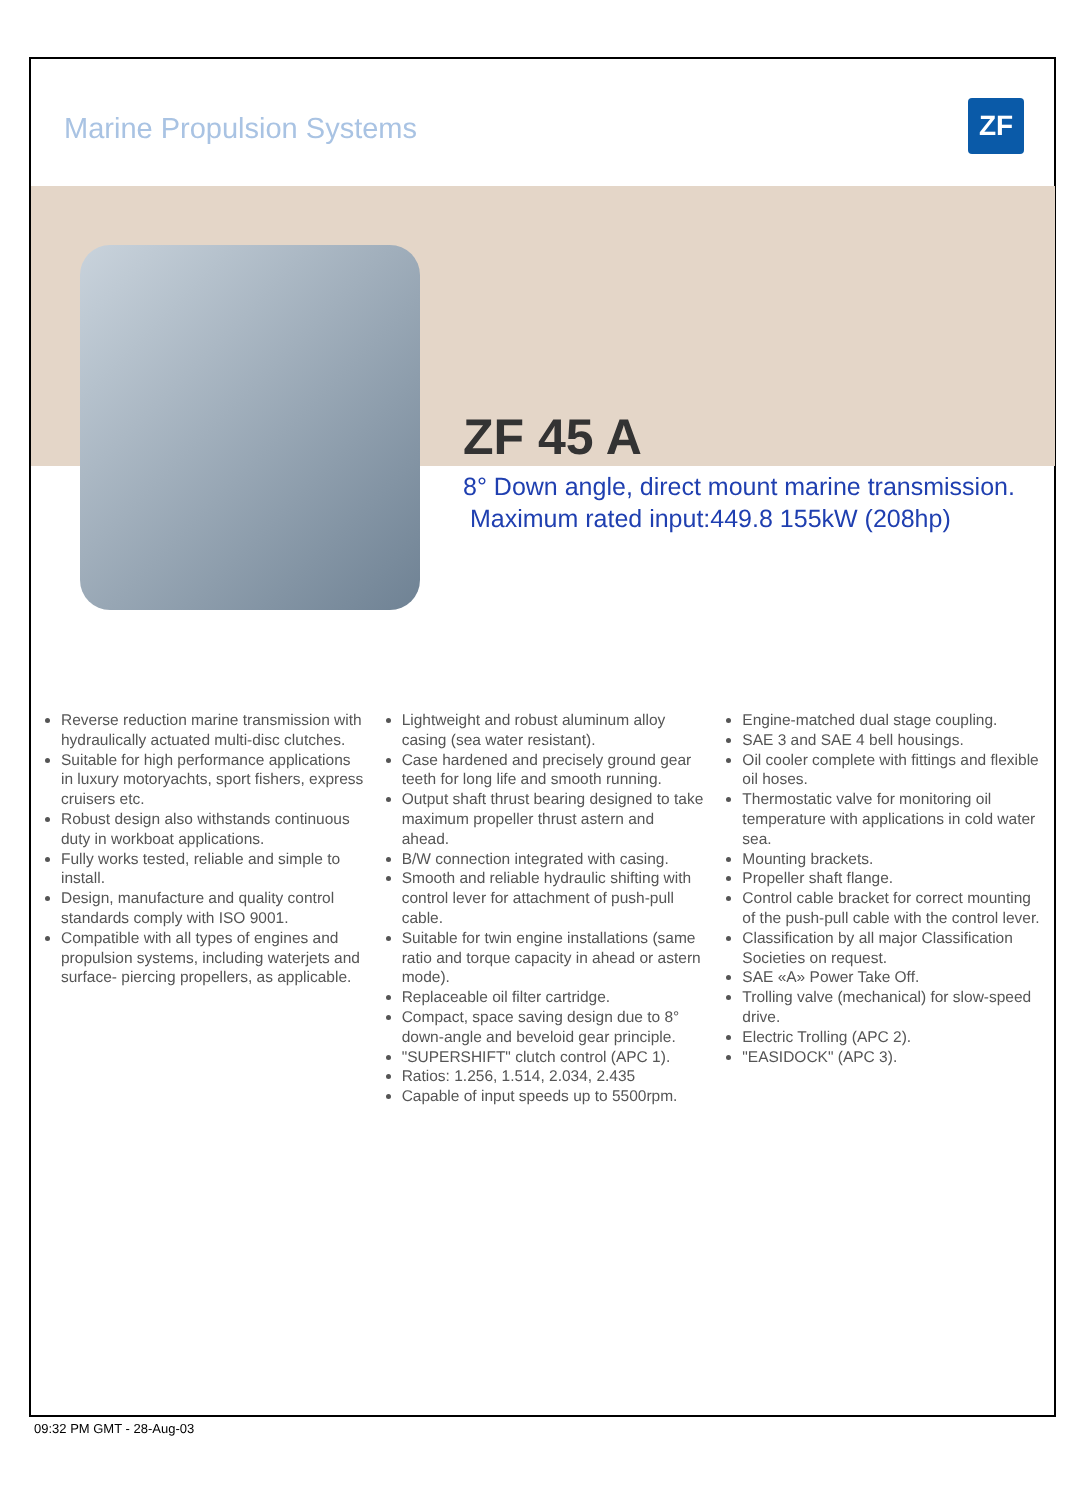Marine Propulsion Systems ZF
ZF 45 A
8° Down angle, direct mount marine transmission.
Maximum rated input:449.8 155kW (208hp)
Reverse reduction marine transmission with hydraulically actuated multi-disc clutches.
Suitable for high performance applications in luxury motoryachts, sport fishers, express cruisers etc.
Robust design also withstands continuous duty in workboat applications.
Fully works tested, reliable and simple to install.
Design, manufacture and quality control standards comply with ISO 9001.
Compatible with all types of engines and propulsion systems, including waterjets and surface- piercing propellers, as applicable.
Lightweight and robust aluminum alloy casing (sea water resistant).
Case hardened and precisely ground gear teeth for long life and smooth running.
Output shaft thrust bearing designed to take maximum propeller thrust astern and ahead.
B/W connection integrated with casing.
Smooth and reliable hydraulic shifting with control lever for attachment of push-pull cable.
Suitable for twin engine installations (same ratio and torque capacity in ahead or astern mode).
Replaceable oil filter cartridge.
Compact, space saving design due to 8° down-angle and beveloid gear principle.
"SUPERSHIFT" clutch control (APC 1).
Ratios: 1.256, 1.514, 2.034, 2.435
Capable of input speeds up to 5500rpm.
Engine-matched dual stage coupling.
SAE 3 and SAE 4 bell housings.
Oil cooler complete with fittings and flexible oil hoses.
Thermostatic valve for monitoring oil temperature with applications in cold water sea.
Mounting brackets.
Propeller shaft flange.
Control cable bracket for correct mounting of the push-pull cable with the control lever.
Classification by all major Classification Societies on request.
SAE «A» Power Take Off.
Trolling valve (mechanical) for slow-speed drive.
Electric Trolling (APC 2).
"EASIDOCK" (APC 3).
09:32 PM GMT - 28-Aug-03